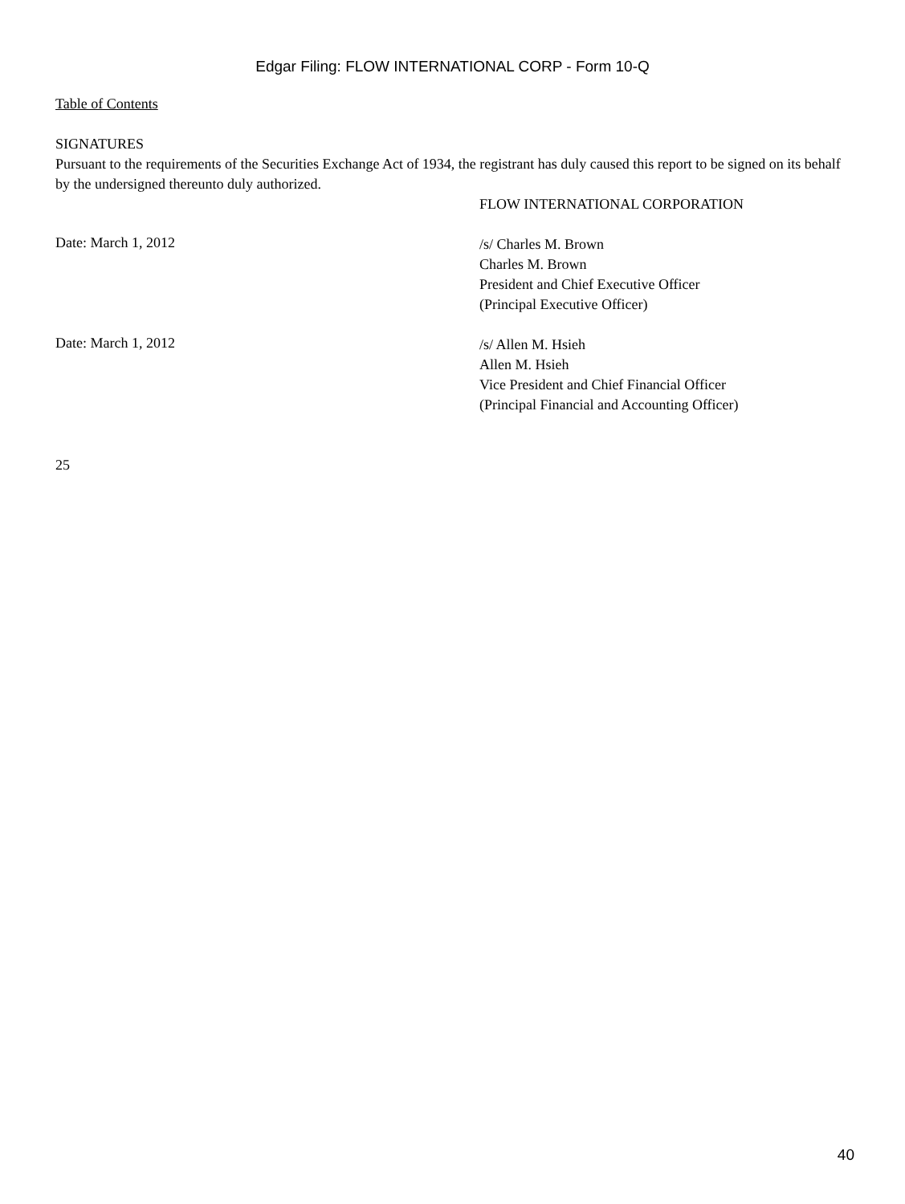Edgar Filing: FLOW INTERNATIONAL CORP - Form 10-Q
Table of Contents
SIGNATURES
Pursuant to the requirements of the Securities Exchange Act of 1934, the registrant has duly caused this report to be signed on its behalf by the undersigned thereunto duly authorized.
FLOW INTERNATIONAL CORPORATION
Date: March 1, 2012
/s/ Charles M. Brown
Charles M. Brown
President and Chief Executive Officer
(Principal Executive Officer)
Date: March 1, 2012
/s/ Allen M. Hsieh
Allen M. Hsieh
Vice President and Chief Financial Officer
(Principal Financial and Accounting Officer)
25
40